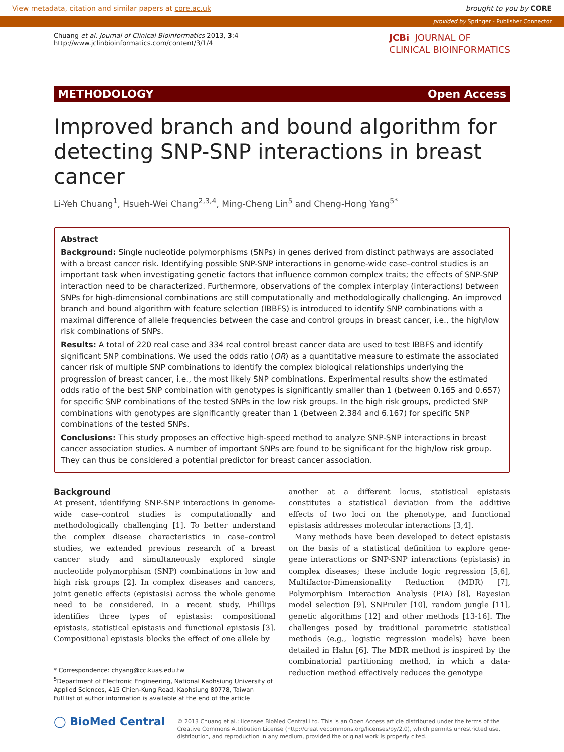View metadata, citation and similar papers at core.ac.uk brought to you by CORE
provided by Springer - Publisher Connector
Chuang et al. Journal of Clinical Bioinformatics 2013, 3:4
http://www.jclinbioinformatics.com/content/3/1/4
JCBi JOURNAL OF
CLINICAL BIOINFORMATICS
METHODOLOGY Open Access
Improved branch and bound algorithm for detecting SNP-SNP interactions in breast cancer
Li-Yeh Chuang<sup>1</sup>, Hsueh-Wei Chang<sup>2,3,4</sup>, Ming-Cheng Lin<sup>5</sup> and Cheng-Hong Yang<sup>5*</sup>
Abstract
Background: Single nucleotide polymorphisms (SNPs) in genes derived from distinct pathways are associated with a breast cancer risk. Identifying possible SNP-SNP interactions in genome-wide case–control studies is an important task when investigating genetic factors that influence common complex traits; the effects of SNP-SNP interaction need to be characterized. Furthermore, observations of the complex interplay (interactions) between SNPs for high-dimensional combinations are still computationally and methodologically challenging. An improved branch and bound algorithm with feature selection (IBBFS) is introduced to identify SNP combinations with a maximal difference of allele frequencies between the case and control groups in breast cancer, i.e., the high/low risk combinations of SNPs.
Results: A total of 220 real case and 334 real control breast cancer data are used to test IBBFS and identify significant SNP combinations. We used the odds ratio (OR) as a quantitative measure to estimate the associated cancer risk of multiple SNP combinations to identify the complex biological relationships underlying the progression of breast cancer, i.e., the most likely SNP combinations. Experimental results show the estimated odds ratio of the best SNP combination with genotypes is significantly smaller than 1 (between 0.165 and 0.657) for specific SNP combinations of the tested SNPs in the low risk groups. In the high risk groups, predicted SNP combinations with genotypes are significantly greater than 1 (between 2.384 and 6.167) for specific SNP combinations of the tested SNPs.
Conclusions: This study proposes an effective high-speed method to analyze SNP-SNP interactions in breast cancer association studies. A number of important SNPs are found to be significant for the high/low risk group. They can thus be considered a potential predictor for breast cancer association.
Background
At present, identifying SNP-SNP interactions in genome-wide case–control studies is computationally and methodologically challenging [1]. To better understand the complex disease characteristics in case–control studies, we extended previous research of a breast cancer study and simultaneously explored single nucleotide polymorphism (SNP) combinations in low and high risk groups [2]. In complex diseases and cancers, joint genetic effects (epistasis) across the whole genome need to be considered. In a recent study, Phillips identifies three types of epistasis: compositional epistasis, statistical epistasis and functional epistasis [3]. Compositional epistasis blocks the effect of one allele by
* Correspondence: chyang@cc.kuas.edu.tw
<sup>5</sup> Department of Electronic Engineering, National Kaohsiung University of Applied Sciences, 415 Chien-Kung Road, Kaohsiung 80778, Taiwan
Full list of author information is available at the end of the article
another at a different locus, statistical epistasis constitutes a statistical deviation from the additive effects of two loci on the phenotype, and functional epistasis addresses molecular interactions [3,4].
Many methods have been developed to detect epistasis on the basis of a statistical definition to explore gene-gene interactions or SNP-SNP interactions (epistasis) in complex diseases; these include logic regression [5,6], Multifactor-Dimensionality Reduction (MDR) [7], Polymorphism Interaction Analysis (PIA) [8], Bayesian model selection [9], SNPruler [10], random jungle [11], genetic algorithms [12] and other methods [13-16]. The challenges posed by traditional parametric statistical methods (e.g., logistic regression models) have been detailed in Hahn [6]. The MDR method is inspired by the combinatorial partitioning method, in which a data-reduction method effectively reduces the genotype
◯ BioMed Central
© 2013 Chuang et al.; licensee BioMed Central Ltd. This is an Open Access article distributed under the terms of the Creative Commons Attribution License (http://creativecommons.org/licenses/by/2.0), which permits unrestricted use, distribution, and reproduction in any medium, provided the original work is properly cited.